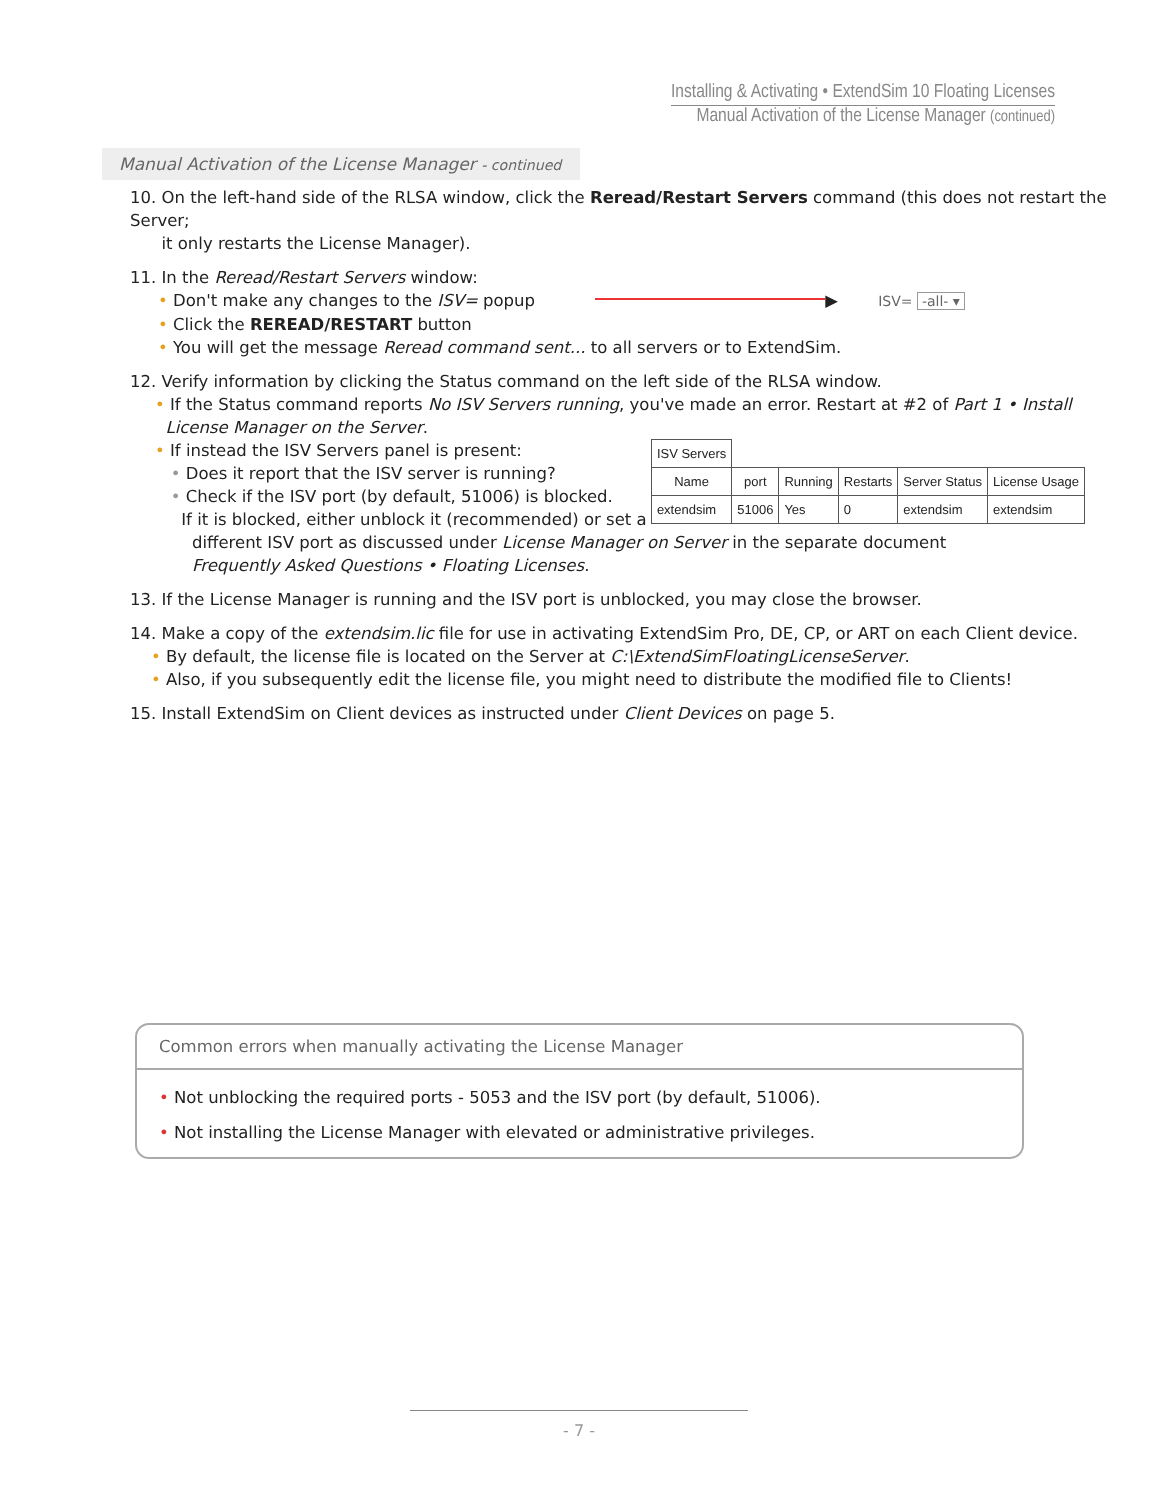Installing & Activating • ExtendSim 10 Floating Licenses
Manual Activation of the License Manager (continued)
Manual Activation of the License Manager - continued
10. On the left-hand side of the RLSA window, click the Reread/Restart Servers command (this does not restart the Server;
it only restarts the License Manager).
11. In the Reread/Restart Servers window:
• Don't make any changes to the ISV= popup ▶ ISV= -all- ▾
• Click the REREAD/RESTART button
• You will get the message Reread command sent... to all servers or to ExtendSim.
12. Verify information by clicking the Status command on the left side of the RLSA window.
• If the Status command reports No ISV Servers running, you've made an error. Restart at #2 of Part 1 • Install
License Manager on the Server.
• If instead the ISV Servers panel is present:
• Does it report that the ISV server is running?
• Check if the ISV port (by default, 51006) is blocked.
If it is blocked, either unblock it (recommended) or set a
| ISV Servers | | | | | |
| --- | --- | --- | --- | --- | --- |
| Name | port | Running | Restarts | Server Status | License Usage |
| extendsim | 51006 | Yes | 0 | extendsim | extendsim |
different ISV port as discussed under License Manager on Server in the separate document
Frequently Asked Questions • Floating Licenses.
13. If the License Manager is running and the ISV port is unblocked, you may close the browser.
14. Make a copy of the extendsim.lic file for use in activating ExtendSim Pro, DE, CP, or ART on each Client device.
• By default, the license file is located on the Server at C:\ExtendSimFloatingLicenseServer.
• Also, if you subsequently edit the license file, you might need to distribute the modified file to Clients!
15. Install ExtendSim on Client devices as instructed under Client Devices on page 5.
Common errors when manually activating the License Manager
• Not unblocking the required ports - 5053 and the ISV port (by default, 51006).
• Not installing the License Manager with elevated or administrative privileges.
- 7 -